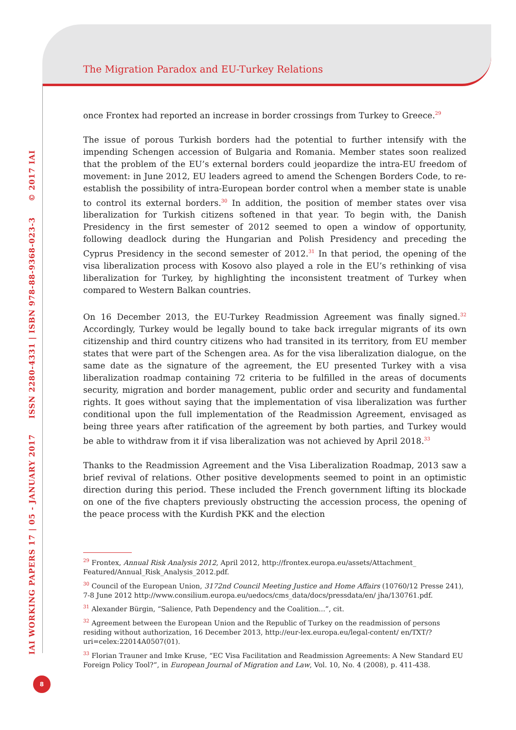The Migration Paradox and EU-Turkey Relations
once Frontex had reported an increase in border crossings from Turkey to Greece.<sup>29</sup>
The issue of porous Turkish borders had the potential to further intensify with the impending Schengen accession of Bulgaria and Romania. Member states soon realized that the problem of the EU’s external borders could jeopardize the intra-EU freedom of movement: in June 2012, EU leaders agreed to amend the Schengen Borders Code, to re-establish the possibility of intra-European border control when a member state is unable to control its external borders.<sup>30</sup> In addition, the position of member states over visa liberalization for Turkish citizens softened in that year. To begin with, the Danish Presidency in the first semester of 2012 seemed to open a window of opportunity, following deadlock during the Hungarian and Polish Presidency and preceding the Cyprus Presidency in the second semester of 2012.<sup>31</sup> In that period, the opening of the visa liberalization process with Kosovo also played a role in the EU’s rethinking of visa liberalization for Turkey, by highlighting the inconsistent treatment of Turkey when compared to Western Balkan countries.
On 16 December 2013, the EU-Turkey Readmission Agreement was finally signed.<sup>32</sup> Accordingly, Turkey would be legally bound to take back irregular migrants of its own citizenship and third country citizens who had transited in its territory, from EU member states that were part of the Schengen area. As for the visa liberalization dialogue, on the same date as the signature of the agreement, the EU presented Turkey with a visa liberalization roadmap containing 72 criteria to be fulfilled in the areas of documents security, migration and border management, public order and security and fundamental rights. It goes without saying that the implementation of visa liberalization was further conditional upon the full implementation of the Readmission Agreement, envisaged as being three years after ratification of the agreement by both parties, and Turkey would be able to withdraw from it if visa liberalization was not achieved by April 2018.<sup>33</sup>
Thanks to the Readmission Agreement and the Visa Liberalization Roadmap, 2013 saw a brief revival of relations. Other positive developments seemed to point in an optimistic direction during this period. These included the French government lifting its blockade on one of the five chapters previously obstructing the accession process, the opening of the peace process with the Kurdish PKK and the election
<sup>29</sup> Frontex, Annual Risk Analysis 2012, April 2012, http://frontex.europa.eu/assets/Attachment_ Featured/Annual_Risk_Analysis_2012.pdf.
<sup>30</sup> Council of the European Union, 3172nd Council Meeting Justice and Home Affairs (10760/12 Presse 241), 7-8 June 2012 http://www.consilium.europa.eu/uedocs/cms_data/docs/pressdata/en/ jha/130761.pdf.
<sup>31</sup> Alexander Bürgin, “Salience, Path Dependency and the Coalition...”, cit.
<sup>32</sup> Agreement between the European Union and the Republic of Turkey on the readmission of persons residing without authorization, 16 December 2013, http://eur-lex.europa.eu/legal-content/ en/TXT/?uri=celex:22014A0507(01).
<sup>33</sup> Florian Trauner and Imke Kruse, “EC Visa Facilitation and Readmission Agreements: A New Standard EU Foreign Policy Tool?”, in European Journal of Migration and Law, Vol. 10, No. 4 (2008), p. 411-438.
IAI WORKING PAPERS 17 | 05 - JANUARY 2017 ISSN 2280-4331 | ISBN 978-88-9368-023-3 © 2017 IAI
8